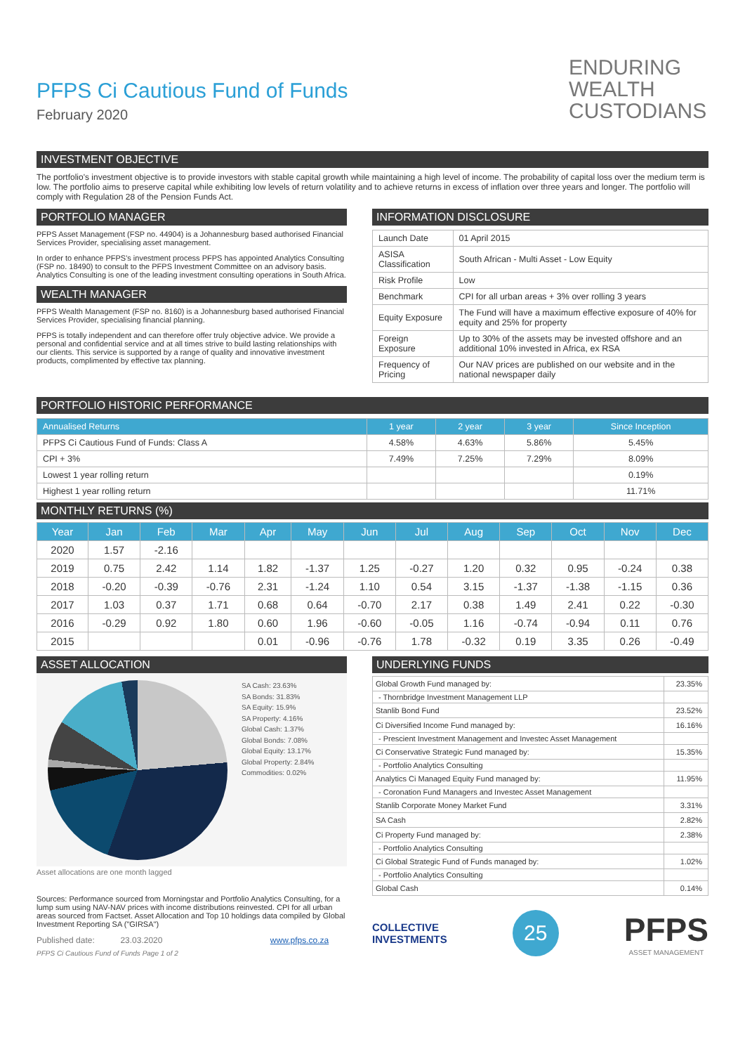ENDURING
WEALTH
CUSTODIANS
PFPS Ci Cautious Fund of Funds
February 2020
INVESTMENT OBJECTIVE
The portfolio's investment objective is to provide investors with stable capital growth while maintaining a high level of income. The probability of capital loss over the medium term is low. The portfolio aims to preserve capital while exhibiting low levels of return volatility and to achieve returns in excess of inflation over three years and longer. The portfolio will comply with Regulation 28 of the Pension Funds Act.
PORTFOLIO MANAGER
PFPS Asset Management (FSP no. 44904) is a Johannesburg based authorised Financial Services Provider, specialising asset management.
In order to enhance PFPS's investment process PFPS has appointed Analytics Consulting (FSP no. 18490) to consult to the PFPS Investment Committee on an advisory basis. Analytics Consulting is one of the leading investment consulting operations in South Africa.
WEALTH MANAGER
PFPS Wealth Management (FSP no. 8160) is a Johannesburg based authorised Financial Services Provider, specialising financial planning.
PFPS is totally independent and can therefore offer truly objective advice. We provide a personal and confidential service and at all times strive to build lasting relationships with our clients. This service is supported by a range of quality and innovative investment products, complimented by effective tax planning.
INFORMATION DISCLOSURE
| Launch Date | 01 April 2015 |
| ASISA Classification | South African - Multi Asset - Low Equity |
| Risk Profile | Low |
| Benchmark | CPI for all urban areas + 3% over rolling 3 years |
| Equity Exposure | The Fund will have a maximum effective exposure of 40% for equity and 25% for property |
| Foreign Exposure | Up to 30% of the assets may be invested offshore and an additional 10% invested in Africa, ex RSA |
| Frequency of Pricing | Our NAV prices are published on our website and in the national newspaper daily |
PORTFOLIO HISTORIC PERFORMANCE
| Annualised Returns | 1 year | 2 year | 3 year | Since Inception |
| --- | --- | --- | --- | --- |
| PFPS Ci Cautious Fund of Funds: Class A | 4.58% | 4.63% | 5.86% | 5.45% |
| CPI + 3% | 7.49% | 7.25% | 7.29% | 8.09% |
| Lowest 1 year rolling return | | | | 0.19% |
| Highest 1 year rolling return | | | | 11.71% |
MONTHLY RETURNS (%)
| Year | Jan | Feb | Mar | Apr | May | Jun | Jul | Aug | Sep | Oct | Nov | Dec |
| --- | --- | --- | --- | --- | --- | --- | --- | --- | --- | --- | --- | --- |
| 2020 | 1.57 | -2.16 | | | | | | | | | | |
| 2019 | 0.75 | 2.42 | 1.14 | 1.82 | -1.37 | 1.25 | -0.27 | 1.20 | 0.32 | 0.95 | -0.24 | 0.38 |
| 2018 | -0.20 | -0.39 | -0.76 | 2.31 | -1.24 | 1.10 | 0.54 | 3.15 | -1.37 | -1.38 | -1.15 | 0.36 |
| 2017 | 1.03 | 0.37 | 1.71 | 0.68 | 0.64 | -0.70 | 2.17 | 0.38 | 1.49 | 2.41 | 0.22 | -0.30 |
| 2016 | -0.29 | 0.92 | 1.80 | 0.60 | 1.96 | -0.60 | -0.05 | 1.16 | -0.74 | -0.94 | 0.11 | 0.76 |
| 2015 | | | | 0.01 | -0.96 | -0.76 | 1.78 | -0.32 | 0.19 | 3.35 | 0.26 | -0.49 |
ASSET ALLOCATION
SA Cash: 23.63%
SA Bonds: 31.83%
SA Equity: 15.9%
SA Property: 4.16%
Global Cash: 1.37%
Global Bonds: 7.08%
Global Equity: 13.17%
Global Property: 2.84%
Commodities: 0.02%
Asset allocations are one month lagged
Sources: Performance sourced from Morningstar and Portfolio Analytics Consulting, for a lump sum using NAV-NAV prices with income distributions reinvested. CPI for all urban areas sourced from Factset. Asset Allocation and Top 10 holdings data compiled by Global Investment Reporting SA ("GIRSA")
Published date: 23.03.2020 www.pfps.co.za
PFPS Ci Cautious Fund of Funds Page 1 of 2
UNDERLYING FUNDS
| Global Growth Fund managed by: | 23.35% |
| - Thornbridge Investment Management LLP | |
| Stanlib Bond Fund | 23.52% |
| Ci Diversified Income Fund managed by: | 16.16% |
| - Prescient Investment Management and Investec Asset Management | |
| Ci Conservative Strategic Fund managed by: | 15.35% |
| - Portfolio Analytics Consulting | |
| Analytics Ci Managed Equity Fund managed by: | 11.95% |
| - Coronation Fund Managers and Investec Asset Management | |
| Stanlib Corporate Money Market Fund | 3.31% |
| SA Cash | 2.82% |
| Ci Property Fund managed by: | 2.38% |
| - Portfolio Analytics Consulting | |
| Ci Global Strategic Fund of Funds managed by: | 1.02% |
| - Portfolio Analytics Consulting | |
| Global Cash | 0.14% |
COLLECTIVE
INVESTMENTS
25
PFPS
ASSET MANAGEMENT